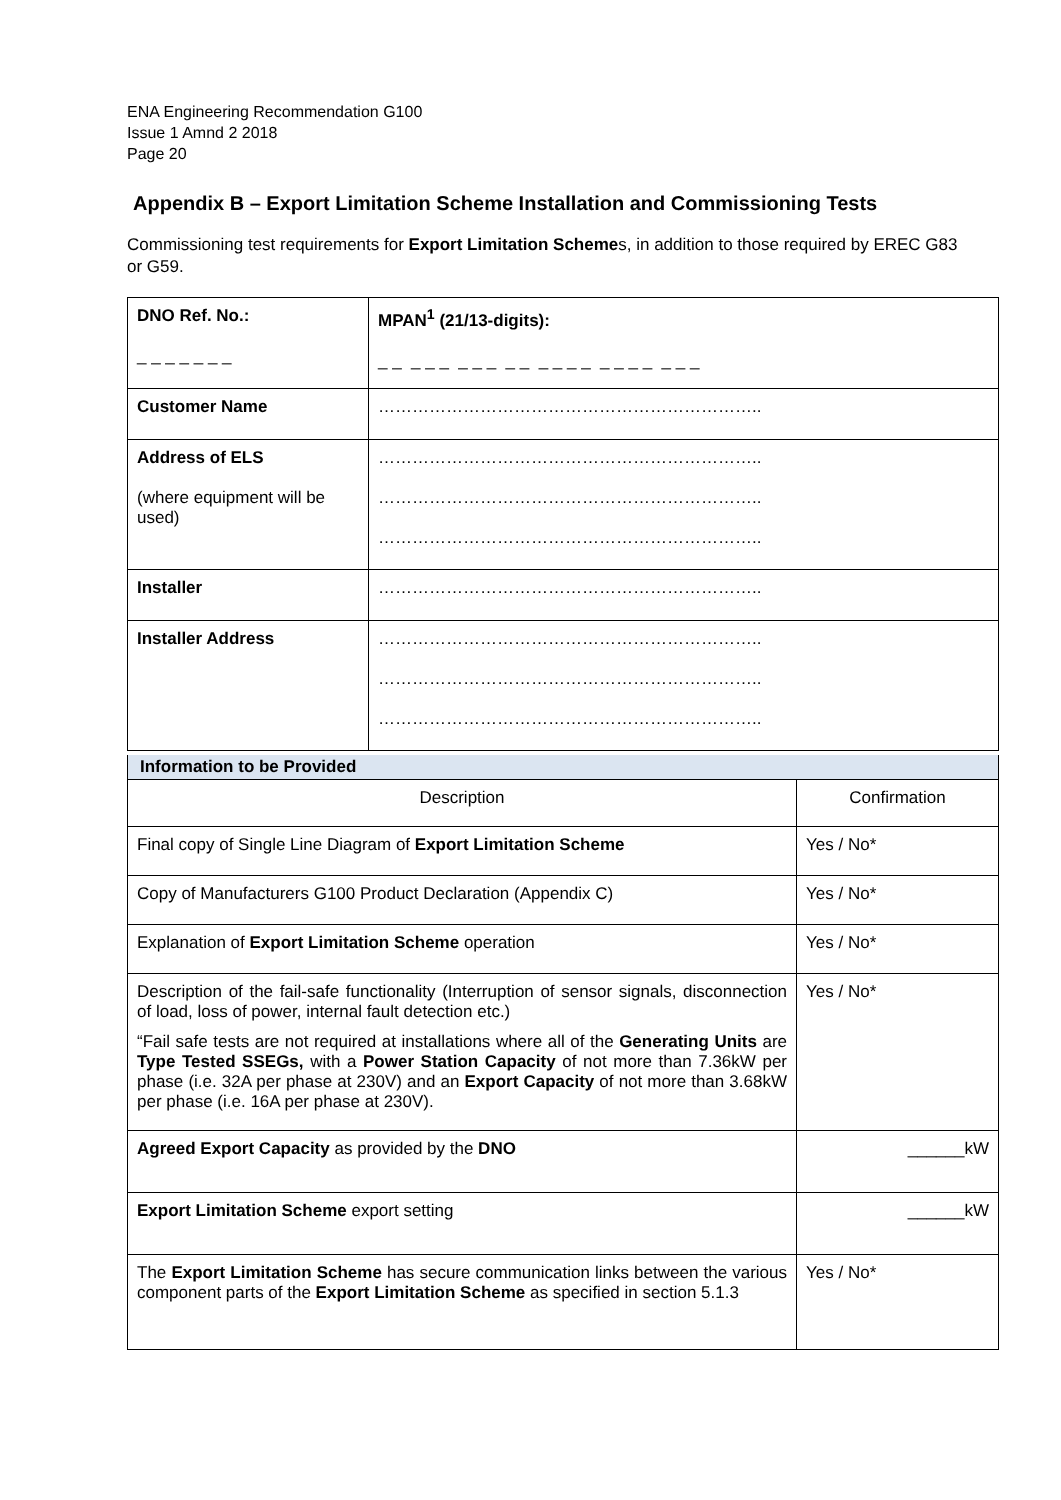ENA Engineering Recommendation G100
Issue 1 Amnd 2 2018
Page 20
Appendix B – Export Limitation Scheme Installation and Commissioning Tests
Commissioning test requirements for Export Limitation Schemes, in addition to those required by EREC G83 or G59.
| DNO Ref. No.: _ _ _ _ _ _ _ | MPAN<sup>1</sup> (21/13-digits): _ _ _ _ _ _ _ _ _ _ _ _ _ _ _ _ _ _ _ _ _ |
| Customer Name | ………………………………………………………….. |
| Address of ELS (where equipment will be used) | ………………………………………………………….. ………………………………………………………….. ………………………………………………………….. |
| Installer | ………………………………………………………….. |
| Installer Address | ………………………………………………………….. ………………………………………………………….. ………………………………………………………….. |
| Information to be Provided | |
| Description | Confirmation |
| Final copy of Single Line Diagram of Export Limitation Scheme | Yes / No* |
| Copy of Manufacturers G100 Product Declaration (Appendix C) | Yes / No* |
| Explanation of Export Limitation Scheme operation | Yes / No* |
| Description of the fail-safe functionality (Interruption of sensor signals, disconnection of load, loss of power, internal fault detection etc.) “Fail safe tests are not required at installations where all of the Generating Units are Type Tested SSEGs, with a Power Station Capacity of not more than 7.36kW per phase (i.e. 32A per phase at 230V) and an Export Capacity of not more than 3.68kW per phase (i.e. 16A per phase at 230V). | Yes / No* |
| Agreed Export Capacity as provided by the DNO | ______kW |
| Export Limitation Scheme export setting | ______kW |
| The Export Limitation Scheme has secure communication links between the various component parts of the Export Limitation Scheme as specified in section 5.1.3 | Yes / No* |